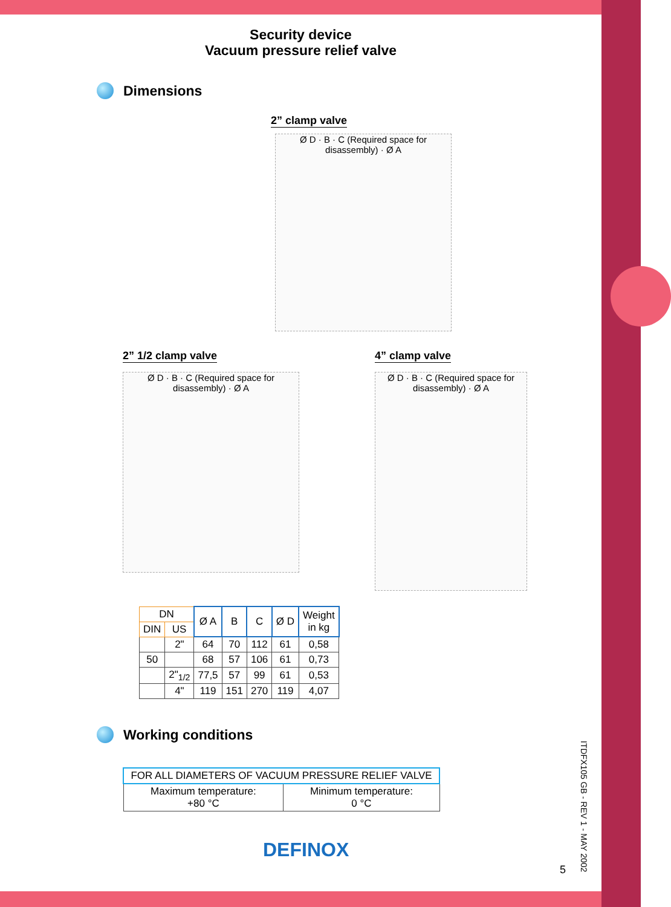Security device
Vacuum pressure relief valve
Dimensions
2” clamp valve
Ø D · B · C (Required space for disassembly) · Ø A
2” 1/2 clamp valve
Ø D · B · C (Required space for disassembly) · Ø A
4” clamp valve
Ø D · B · C (Required space for disassembly) · Ø A
| DN | | Ø A | B | C | Ø D | Weight in kg |
| --- | --- | --- | --- | --- | --- | --- |
| DIN | US | | | | | |
| | 2" | 64 | 70 | 112 | 61 | 0,58 |
| 50 | | 68 | 57 | 106 | 61 | 0,73 |
| | 2"<sub>1/2</sub> | 77,5 | 57 | 99 | 61 | 0,53 |
| | 4" | 119 | 151 | 270 | 119 | 4,07 |
Working conditions
| FOR ALL DIAMETERS OF VACUUM PRESSURE RELIEF VALVE | |
| --- | --- |
| Maximum temperature: +80 °C | Minimum temperature: 0 °C |
DEFINOX
5
ITDFX105 GB - REV 1 - MAY 2002